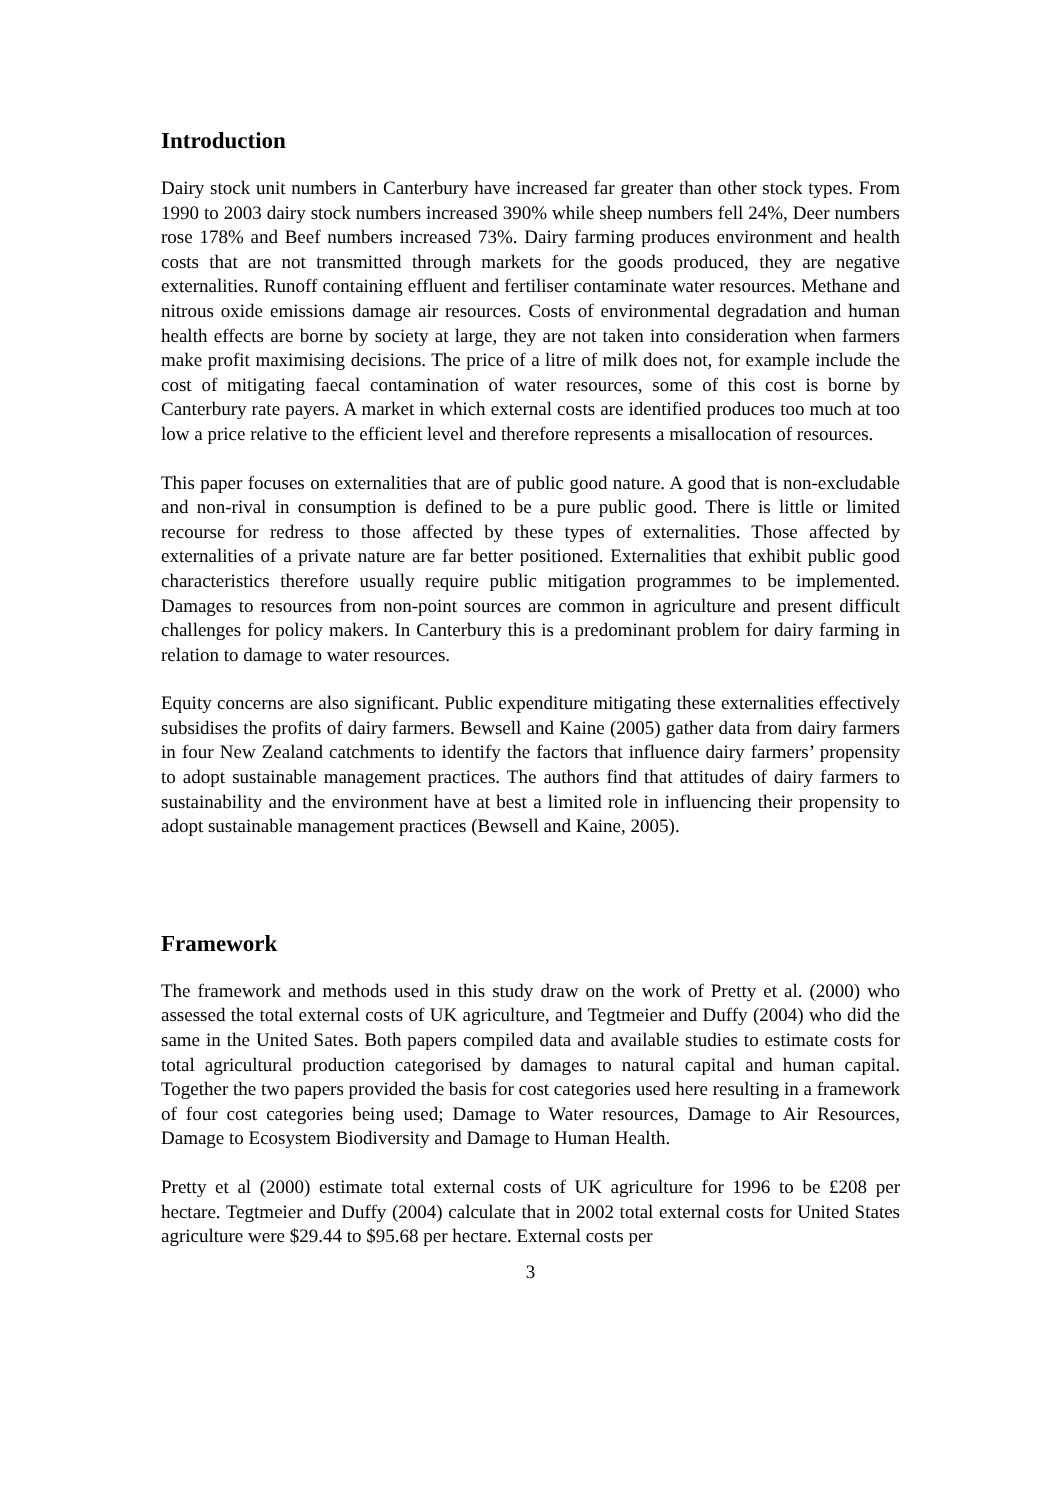Introduction
Dairy stock unit numbers in Canterbury have increased far greater than other stock types. From 1990 to 2003 dairy stock numbers increased 390% while sheep numbers fell 24%, Deer numbers rose 178% and Beef numbers increased 73%. Dairy farming produces environment and health costs that are not transmitted through markets for the goods produced, they are negative externalities. Runoff containing effluent and fertiliser contaminate water resources. Methane and nitrous oxide emissions damage air resources. Costs of environmental degradation and human health effects are borne by society at large, they are not taken into consideration when farmers make profit maximising decisions. The price of a litre of milk does not, for example include the cost of mitigating faecal contamination of water resources, some of this cost is borne by Canterbury rate payers. A market in which external costs are identified produces too much at too low a price relative to the efficient level and therefore represents a misallocation of resources.
This paper focuses on externalities that are of public good nature. A good that is non-excludable and non-rival in consumption is defined to be a pure public good. There is little or limited recourse for redress to those affected by these types of externalities. Those affected by externalities of a private nature are far better positioned. Externalities that exhibit public good characteristics therefore usually require public mitigation programmes to be implemented. Damages to resources from non-point sources are common in agriculture and present difficult challenges for policy makers. In Canterbury this is a predominant problem for dairy farming in relation to damage to water resources.
Equity concerns are also significant. Public expenditure mitigating these externalities effectively subsidises the profits of dairy farmers. Bewsell and Kaine (2005) gather data from dairy farmers in four New Zealand catchments to identify the factors that influence dairy farmers’ propensity to adopt sustainable management practices. The authors find that attitudes of dairy farmers to sustainability and the environment have at best a limited role in influencing their propensity to adopt sustainable management practices (Bewsell and Kaine, 2005).
Framework
The framework and methods used in this study draw on the work of Pretty et al. (2000) who assessed the total external costs of UK agriculture, and Tegtmeier and Duffy (2004) who did the same in the United Sates. Both papers compiled data and available studies to estimate costs for total agricultural production categorised by damages to natural capital and human capital. Together the two papers provided the basis for cost categories used here resulting in a framework of four cost categories being used; Damage to Water resources, Damage to Air Resources, Damage to Ecosystem Biodiversity and Damage to Human Health.
Pretty et al (2000) estimate total external costs of UK agriculture for 1996 to be £208 per hectare. Tegtmeier and Duffy (2004) calculate that in 2002 total external costs for United States agriculture were $29.44 to $95.68 per hectare. External costs per
3